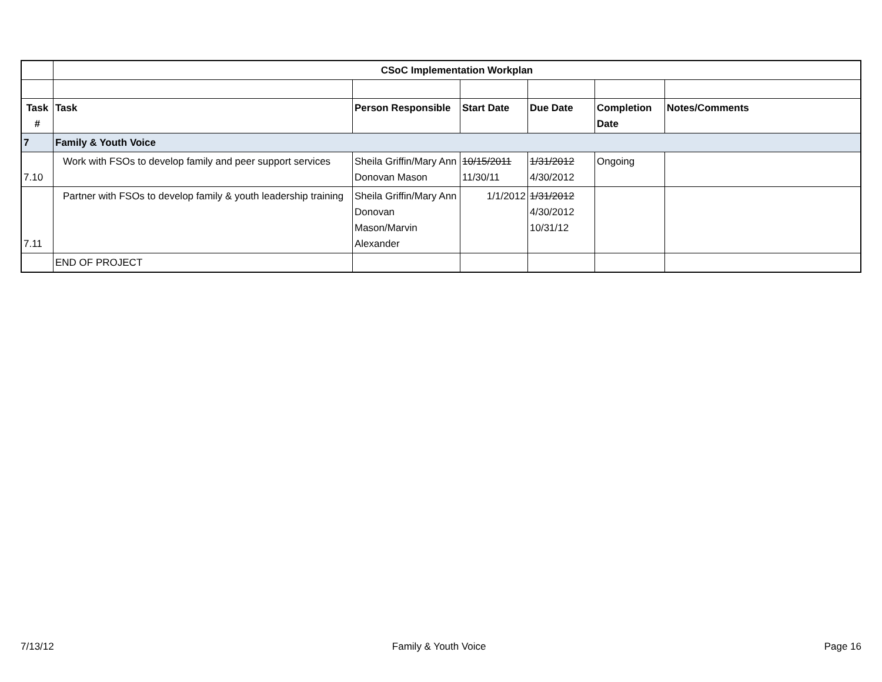| | CSoC Implementation Workplan | | | | | |
| Task # | Task | Person Responsible | Start Date | Due Date | Completion Date | Notes/Comments |
| 7 | Family & Youth Voice | | | | | |
| 7.10 | Work with FSOs to develop family and peer support services | Sheila Griffin/Mary Ann Donovan Mason | 10/15/2011 11/30/11 | 1/31/2012 4/30/2012 | Ongoing | |
| 7.11 | Partner with FSOs to develop family & youth leadership training | Sheila Griffin/Mary Ann Donovan Mason/Marvin Alexander | 1/1/2012 | 1/31/2012 4/30/2012 10/31/12 | | |
| | END OF PROJECT | | | | | |
7/13/12 Family & Youth Voice Page 16